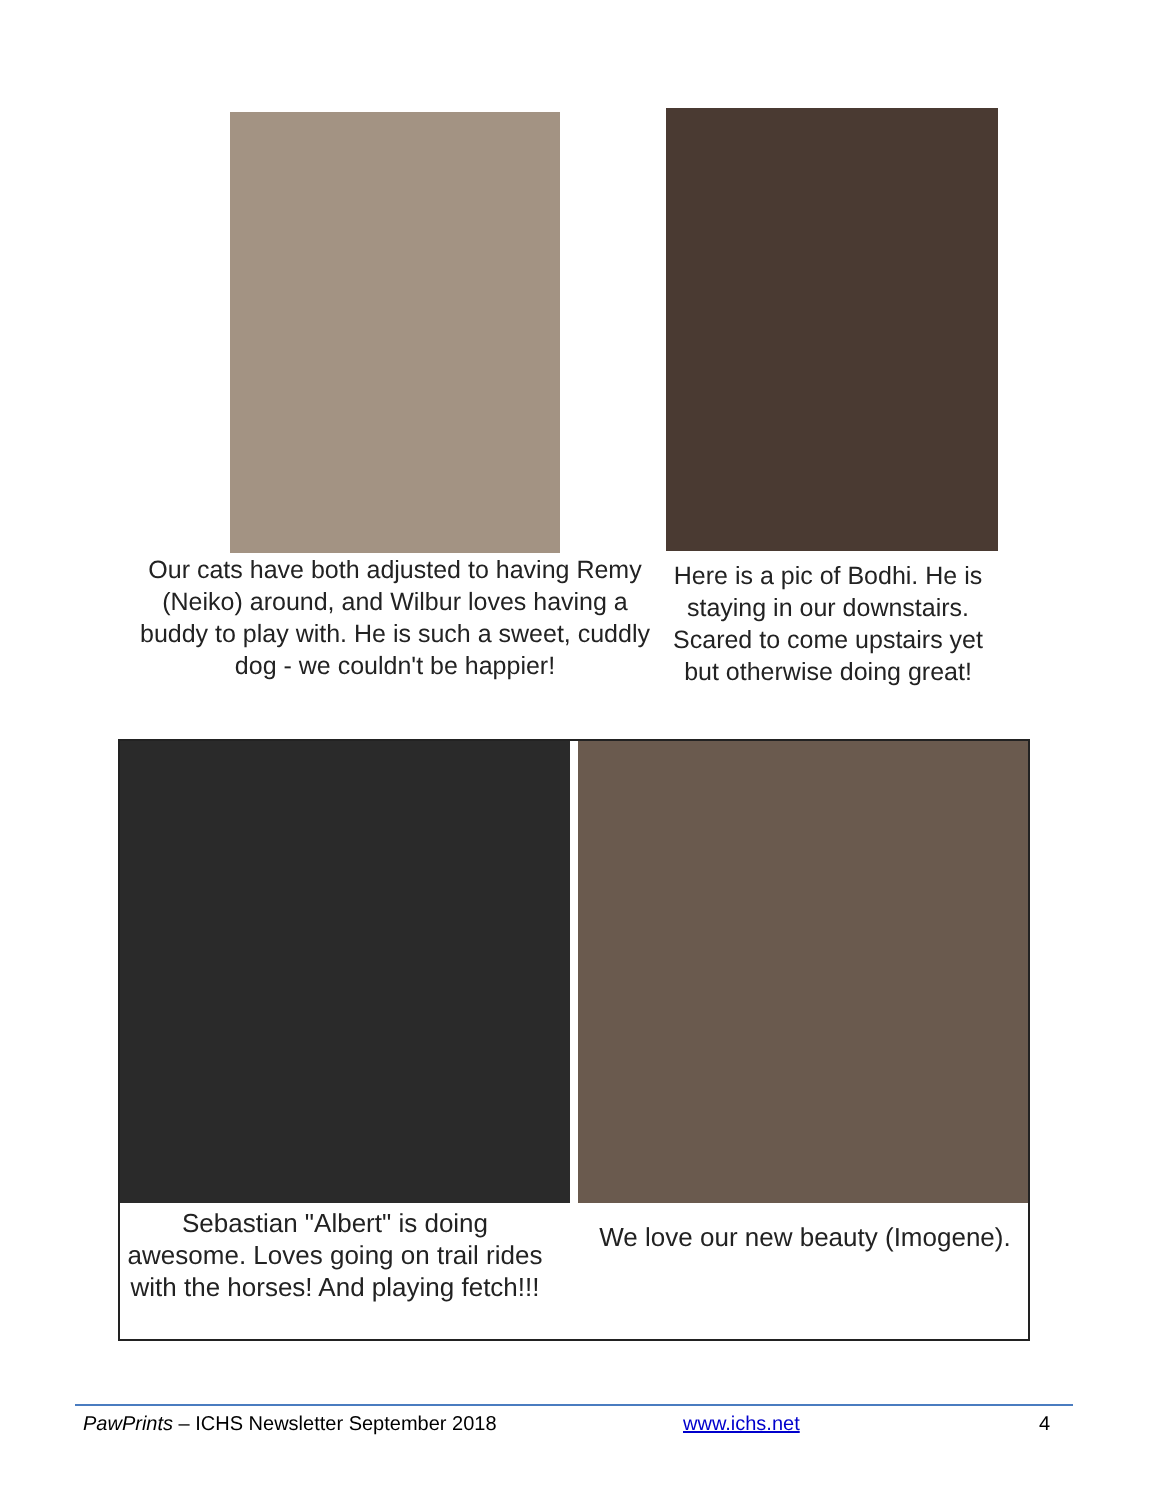Our cats have both adjusted to having Remy (Neiko) around, and Wilbur loves having a buddy to play with. He is such a sweet, cuddly dog - we couldn't be happier!
Here is a pic of Bodhi. He is staying in our downstairs. Scared to come upstairs yet but otherwise doing great!
Sebastian "Albert" is doing awesome. Loves going on trail rides with the horses! And playing fetch!!!
We love our new beauty (Imogene).
PawPrints – ICHS Newsletter September 2018 www.ichs.net 4